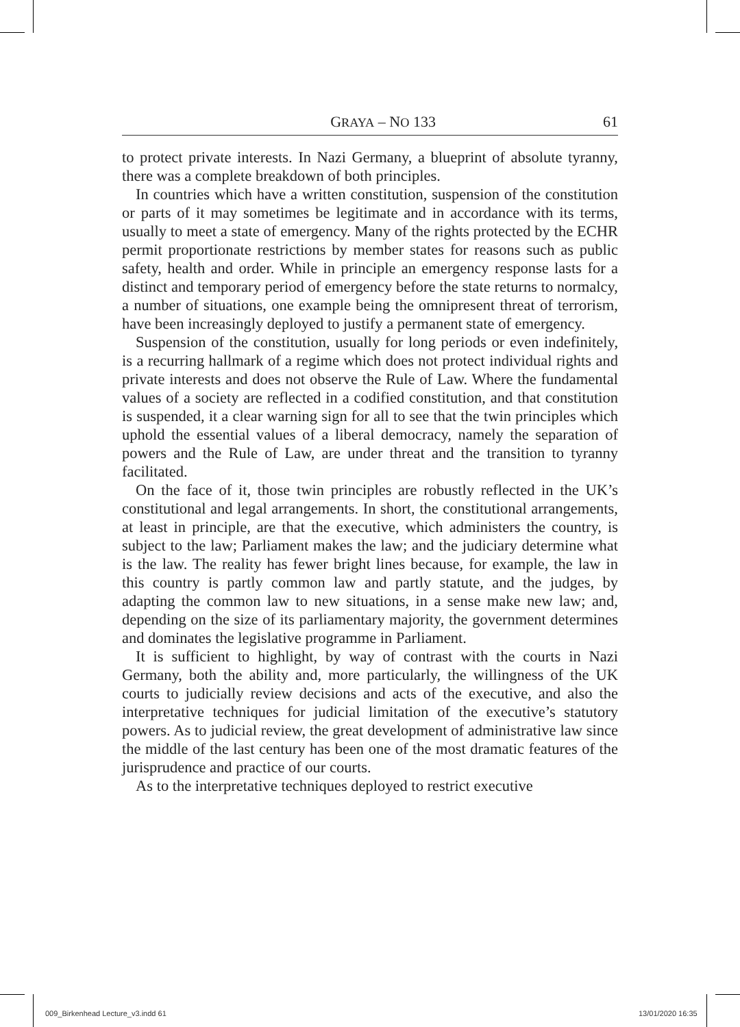GRAYA – NO 133 61
to protect private interests. In Nazi Germany, a blueprint of absolute tyranny, there was a complete breakdown of both principles.
In countries which have a written constitution, suspension of the constitution or parts of it may sometimes be legitimate and in accordance with its terms, usually to meet a state of emergency. Many of the rights protected by the ECHR permit proportionate restrictions by member states for reasons such as public safety, health and order. While in principle an emergency response lasts for a distinct and temporary period of emergency before the state returns to normalcy, a number of situations, one example being the omnipresent threat of terrorism, have been increasingly deployed to justify a permanent state of emergency.
Suspension of the constitution, usually for long periods or even indefinitely, is a recurring hallmark of a regime which does not protect individual rights and private interests and does not observe the Rule of Law. Where the fundamental values of a society are reflected in a codified constitution, and that constitution is suspended, it a clear warning sign for all to see that the twin principles which uphold the essential values of a liberal democracy, namely the separation of powers and the Rule of Law, are under threat and the transition to tyranny facilitated.
On the face of it, those twin principles are robustly reflected in the UK’s constitutional and legal arrangements. In short, the constitutional arrangements, at least in principle, are that the executive, which administers the country, is subject to the law; Parliament makes the law; and the judiciary determine what is the law. The reality has fewer bright lines because, for example, the law in this country is partly common law and partly statute, and the judges, by adapting the common law to new situations, in a sense make new law; and, depending on the size of its parliamentary majority, the government determines and dominates the legislative programme in Parliament.
It is sufficient to highlight, by way of contrast with the courts in Nazi Germany, both the ability and, more particularly, the willingness of the UK courts to judicially review decisions and acts of the executive, and also the interpretative techniques for judicial limitation of the executive’s statutory powers. As to judicial review, the great development of administrative law since the middle of the last century has been one of the most dramatic features of the jurisprudence and practice of our courts.
As to the interpretative techniques deployed to restrict executive
009_Birkenhead Lecture_v3.indd 61
13/01/2020 16:35